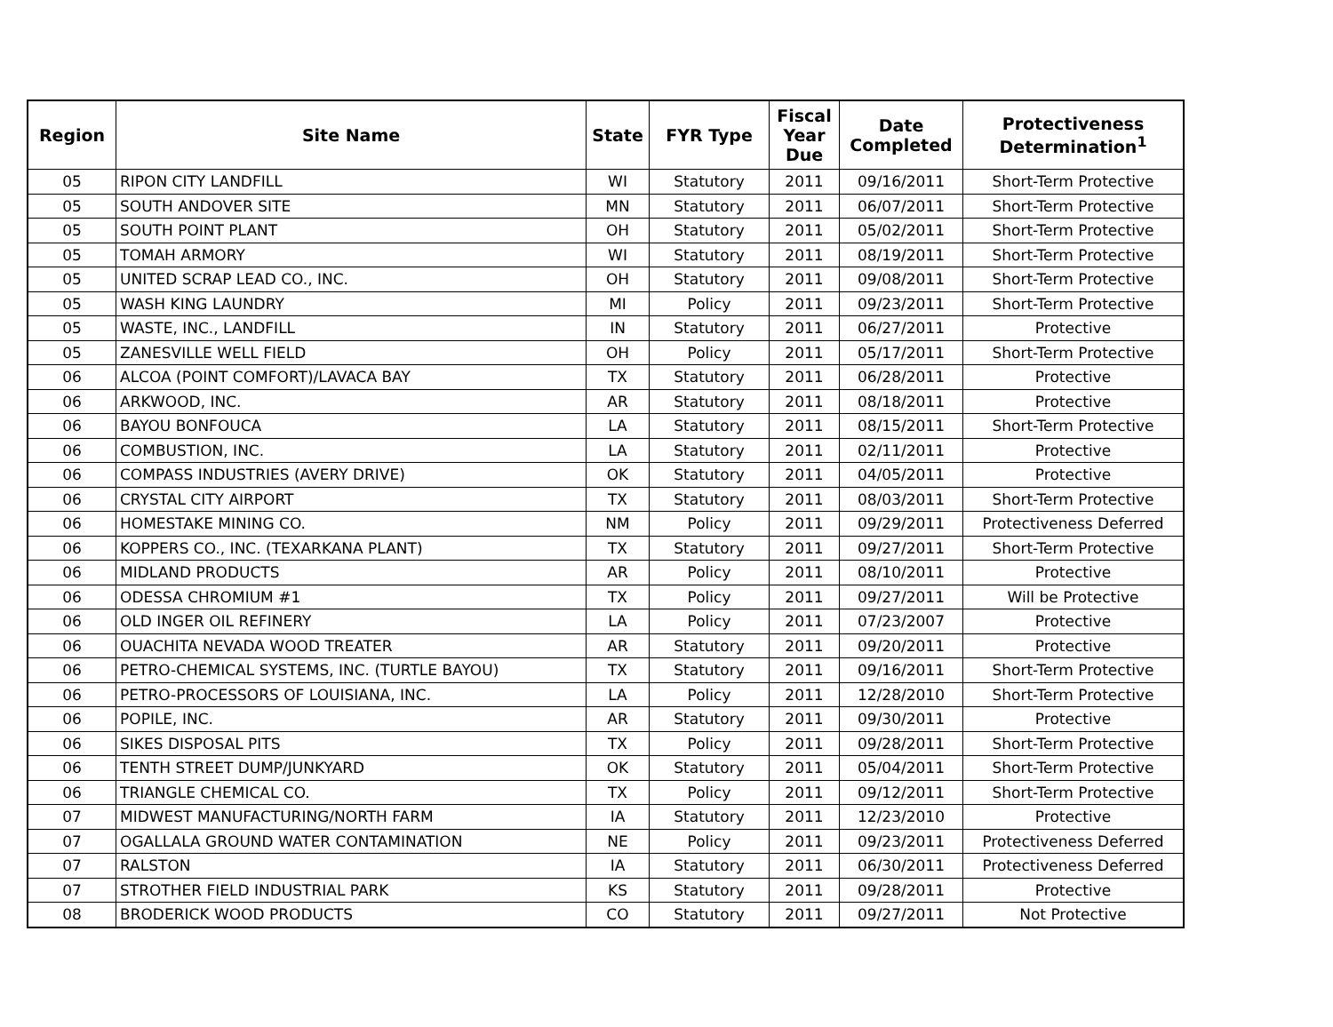| Region | Site Name | State | FYR Type | Fiscal Year Due | Date Completed | Protectiveness Determination<sup>1</sup> |
| --- | --- | --- | --- | --- | --- | --- |
| 05 | RIPON CITY LANDFILL | WI | Statutory | 2011 | 09/16/2011 | Short-Term Protective |
| 05 | SOUTH ANDOVER SITE | MN | Statutory | 2011 | 06/07/2011 | Short-Term Protective |
| 05 | SOUTH POINT PLANT | OH | Statutory | 2011 | 05/02/2011 | Short-Term Protective |
| 05 | TOMAH ARMORY | WI | Statutory | 2011 | 08/19/2011 | Short-Term Protective |
| 05 | UNITED SCRAP LEAD CO., INC. | OH | Statutory | 2011 | 09/08/2011 | Short-Term Protective |
| 05 | WASH KING LAUNDRY | MI | Policy | 2011 | 09/23/2011 | Short-Term Protective |
| 05 | WASTE, INC., LANDFILL | IN | Statutory | 2011 | 06/27/2011 | Protective |
| 05 | ZANESVILLE WELL FIELD | OH | Policy | 2011 | 05/17/2011 | Short-Term Protective |
| 06 | ALCOA (POINT COMFORT)/LAVACA BAY | TX | Statutory | 2011 | 06/28/2011 | Protective |
| 06 | ARKWOOD, INC. | AR | Statutory | 2011 | 08/18/2011 | Protective |
| 06 | BAYOU BONFOUCA | LA | Statutory | 2011 | 08/15/2011 | Short-Term Protective |
| 06 | COMBUSTION, INC. | LA | Statutory | 2011 | 02/11/2011 | Protective |
| 06 | COMPASS INDUSTRIES (AVERY DRIVE) | OK | Statutory | 2011 | 04/05/2011 | Protective |
| 06 | CRYSTAL CITY AIRPORT | TX | Statutory | 2011 | 08/03/2011 | Short-Term Protective |
| 06 | HOMESTAKE MINING CO. | NM | Policy | 2011 | 09/29/2011 | Protectiveness Deferred |
| 06 | KOPPERS CO., INC. (TEXARKANA PLANT) | TX | Statutory | 2011 | 09/27/2011 | Short-Term Protective |
| 06 | MIDLAND PRODUCTS | AR | Policy | 2011 | 08/10/2011 | Protective |
| 06 | ODESSA CHROMIUM #1 | TX | Policy | 2011 | 09/27/2011 | Will be Protective |
| 06 | OLD INGER OIL REFINERY | LA | Policy | 2011 | 07/23/2007 | Protective |
| 06 | OUACHITA NEVADA WOOD TREATER | AR | Statutory | 2011 | 09/20/2011 | Protective |
| 06 | PETRO-CHEMICAL SYSTEMS, INC. (TURTLE BAYOU) | TX | Statutory | 2011 | 09/16/2011 | Short-Term Protective |
| 06 | PETRO-PROCESSORS OF LOUISIANA, INC. | LA | Policy | 2011 | 12/28/2010 | Short-Term Protective |
| 06 | POPILE, INC. | AR | Statutory | 2011 | 09/30/2011 | Protective |
| 06 | SIKES DISPOSAL PITS | TX | Policy | 2011 | 09/28/2011 | Short-Term Protective |
| 06 | TENTH STREET DUMP/JUNKYARD | OK | Statutory | 2011 | 05/04/2011 | Short-Term Protective |
| 06 | TRIANGLE CHEMICAL CO. | TX | Policy | 2011 | 09/12/2011 | Short-Term Protective |
| 07 | MIDWEST MANUFACTURING/NORTH FARM | IA | Statutory | 2011 | 12/23/2010 | Protective |
| 07 | OGALLALA GROUND WATER CONTAMINATION | NE | Policy | 2011 | 09/23/2011 | Protectiveness Deferred |
| 07 | RALSTON | IA | Statutory | 2011 | 06/30/2011 | Protectiveness Deferred |
| 07 | STROTHER FIELD INDUSTRIAL PARK | KS | Statutory | 2011 | 09/28/2011 | Protective |
| 08 | BRODERICK WOOD PRODUCTS | CO | Statutory | 2011 | 09/27/2011 | Not Protective |